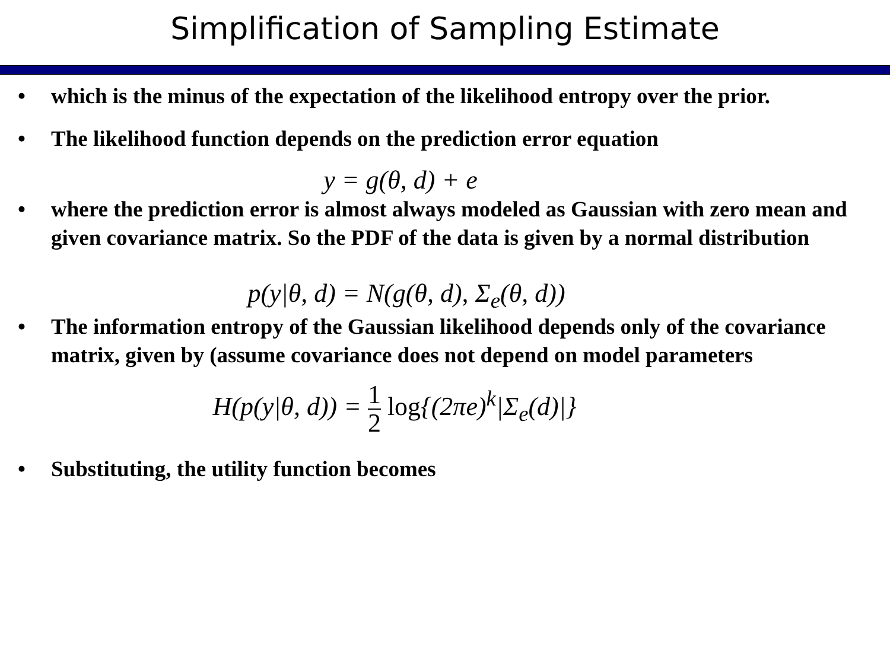Simplification of Sampling Estimate
• which is the minus of the expectation of the likelihood entropy over the prior.
• The likelihood function depends on the prediction error equation
y = g(θ, d) + e
• where the prediction error is almost always modeled as Gaussian with zero mean and given covariance matrix. So the PDF of the data is given by a normal distribution
p(y|θ, d) = N(g(θ, d), Σ<sub>e</sub>(θ, d))
• The information entropy of the Gaussian likelihood depends only of the covariance matrix, given by (assume covariance does not depend on model parameters
H(p(y|θ, d)) = 1 2 log{(2πe)<sup>k</sup>|Σ<sub>e</sub>(d)|}
• Substituting, the utility function becomes